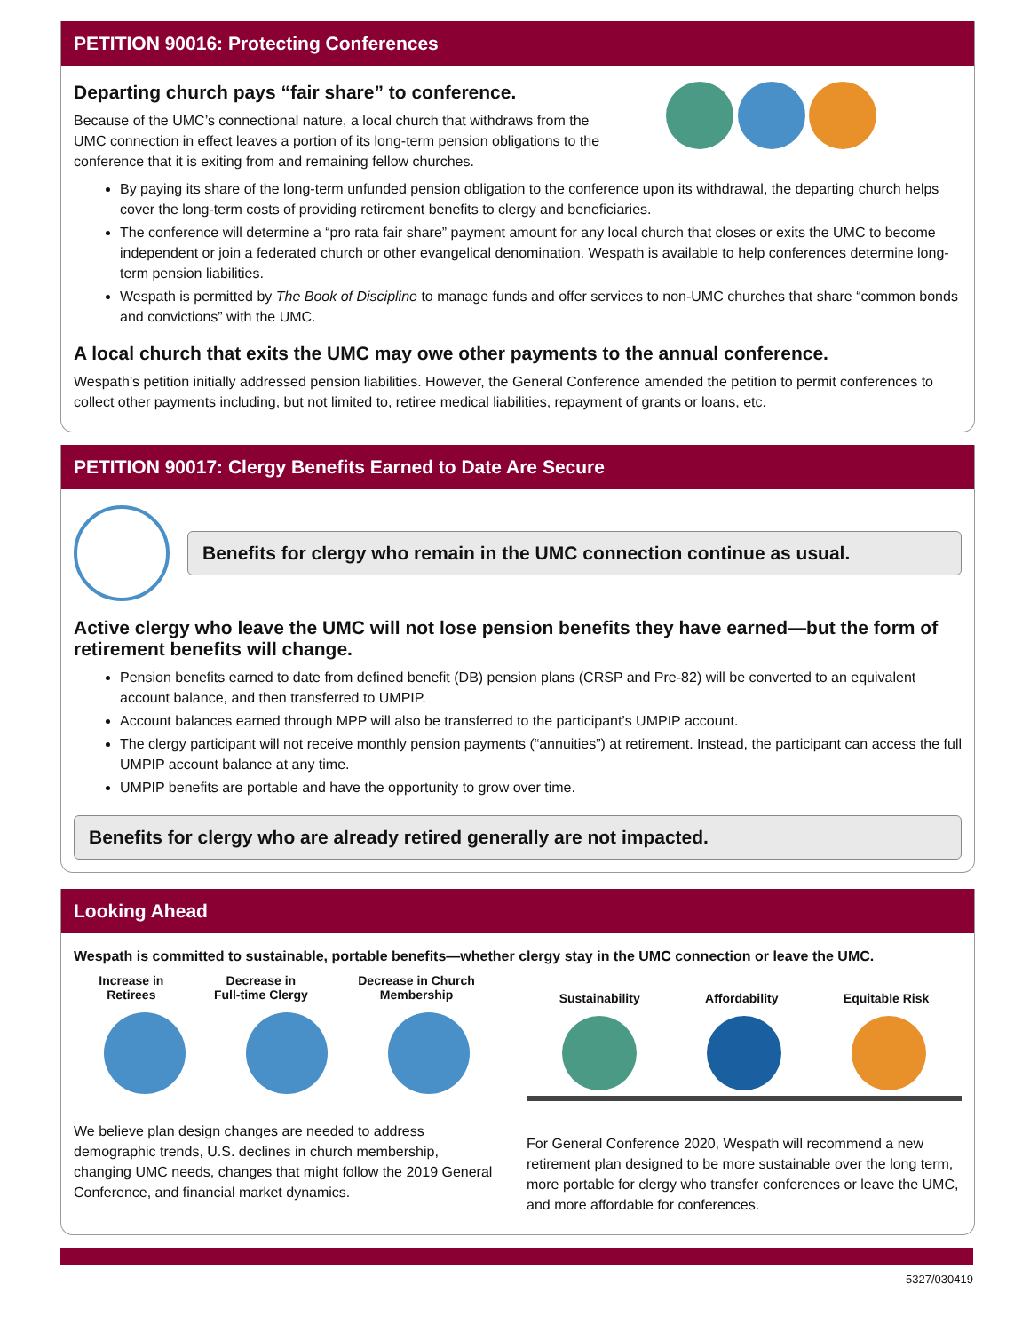PETITION 90016: Protecting Conferences
Departing church pays “fair share” to conference.
Because of the UMC’s connectional nature, a local church that withdraws from the UMC connection in effect leaves a portion of its long-term pension obligations to the conference that it is exiting from and remaining fellow churches.
By paying its share of the long-term unfunded pension obligation to the conference upon its withdrawal, the departing church helps cover the long-term costs of providing retirement benefits to clergy and beneficiaries.
The conference will determine a “pro rata fair share” payment amount for any local church that closes or exits the UMC to become independent or join a federated church or other evangelical denomination. Wespath is available to help conferences determine long-term pension liabilities.
Wespath is permitted by The Book of Discipline to manage funds and offer services to non-UMC churches that share “common bonds and convictions” with the UMC.
A local church that exits the UMC may owe other payments to the annual conference.
Wespath’s petition initially addressed pension liabilities. However, the General Conference amended the petition to permit conferences to collect other payments including, but not limited to, retiree medical liabilities, repayment of grants or loans, etc.
PETITION 90017: Clergy Benefits Earned to Date Are Secure
Benefits for clergy who remain in the UMC connection continue as usual.
Active clergy who leave the UMC will not lose pension benefits they have earned—but the form of retirement benefits will change.
Pension benefits earned to date from defined benefit (DB) pension plans (CRSP and Pre-82) will be converted to an equivalent account balance, and then transferred to UMPIP.
Account balances earned through MPP will also be transferred to the participant’s UMPIP account.
The clergy participant will not receive monthly pension payments (“annuities”) at retirement. Instead, the participant can access the full UMPIP account balance at any time.
UMPIP benefits are portable and have the opportunity to grow over time.
Benefits for clergy who are already retired generally are not impacted.
Looking Ahead
Wespath is committed to sustainable, portable benefits—whether clergy stay in the UMC connection or leave the UMC.
Increase in
Retirees
Decrease in
Full-time Clergy
Decrease in Church
Membership
We believe plan design changes are needed to address demographic trends, U.S. declines in church membership, changing UMC needs, changes that might follow the 2019 General Conference, and financial market dynamics.
Sustainability Affordability Equitable Risk
For General Conference 2020, Wespath will recommend a new retirement plan designed to be more sustainable over the long term, more portable for clergy who transfer conferences or leave the UMC, and more affordable for conferences.
5327/030419